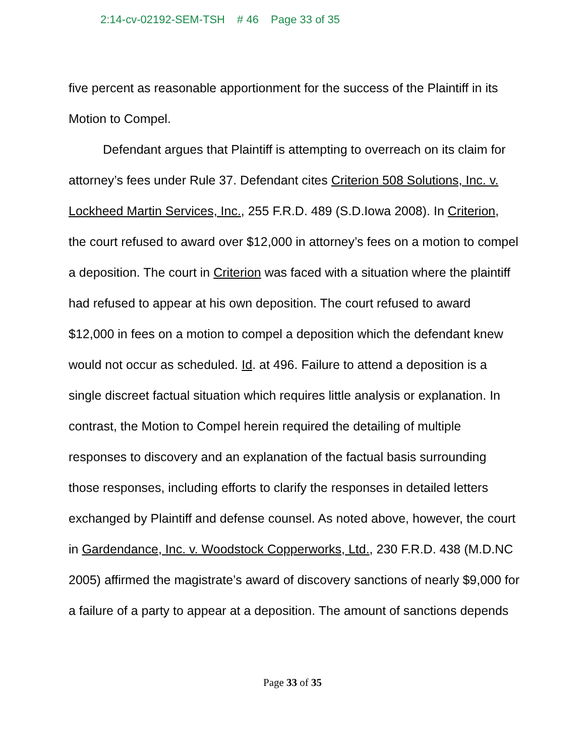2:14-cv-02192-SEM-TSH # 46 Page 33 of 35
five percent as reasonable apportionment for the success of the Plaintiff in its Motion to Compel.
Defendant argues that Plaintiff is attempting to overreach on its claim for attorney’s fees under Rule 37. Defendant cites Criterion 508 Solutions, Inc. v. Lockheed Martin Services, Inc., 255 F.R.D. 489 (S.D.Iowa 2008). In Criterion, the court refused to award over $12,000 in attorney’s fees on a motion to compel a deposition. The court in Criterion was faced with a situation where the plaintiff had refused to appear at his own deposition. The court refused to award $12,000 in fees on a motion to compel a deposition which the defendant knew would not occur as scheduled. Id. at 496. Failure to attend a deposition is a single discreet factual situation which requires little analysis or explanation. In contrast, the Motion to Compel herein required the detailing of multiple responses to discovery and an explanation of the factual basis surrounding those responses, including efforts to clarify the responses in detailed letters exchanged by Plaintiff and defense counsel. As noted above, however, the court in Gardendance, Inc. v. Woodstock Copperworks, Ltd., 230 F.R.D. 438 (M.D.NC 2005) affirmed the magistrate’s award of discovery sanctions of nearly $9,000 for a failure of a party to appear at a deposition. The amount of sanctions depends
Page 33 of 35